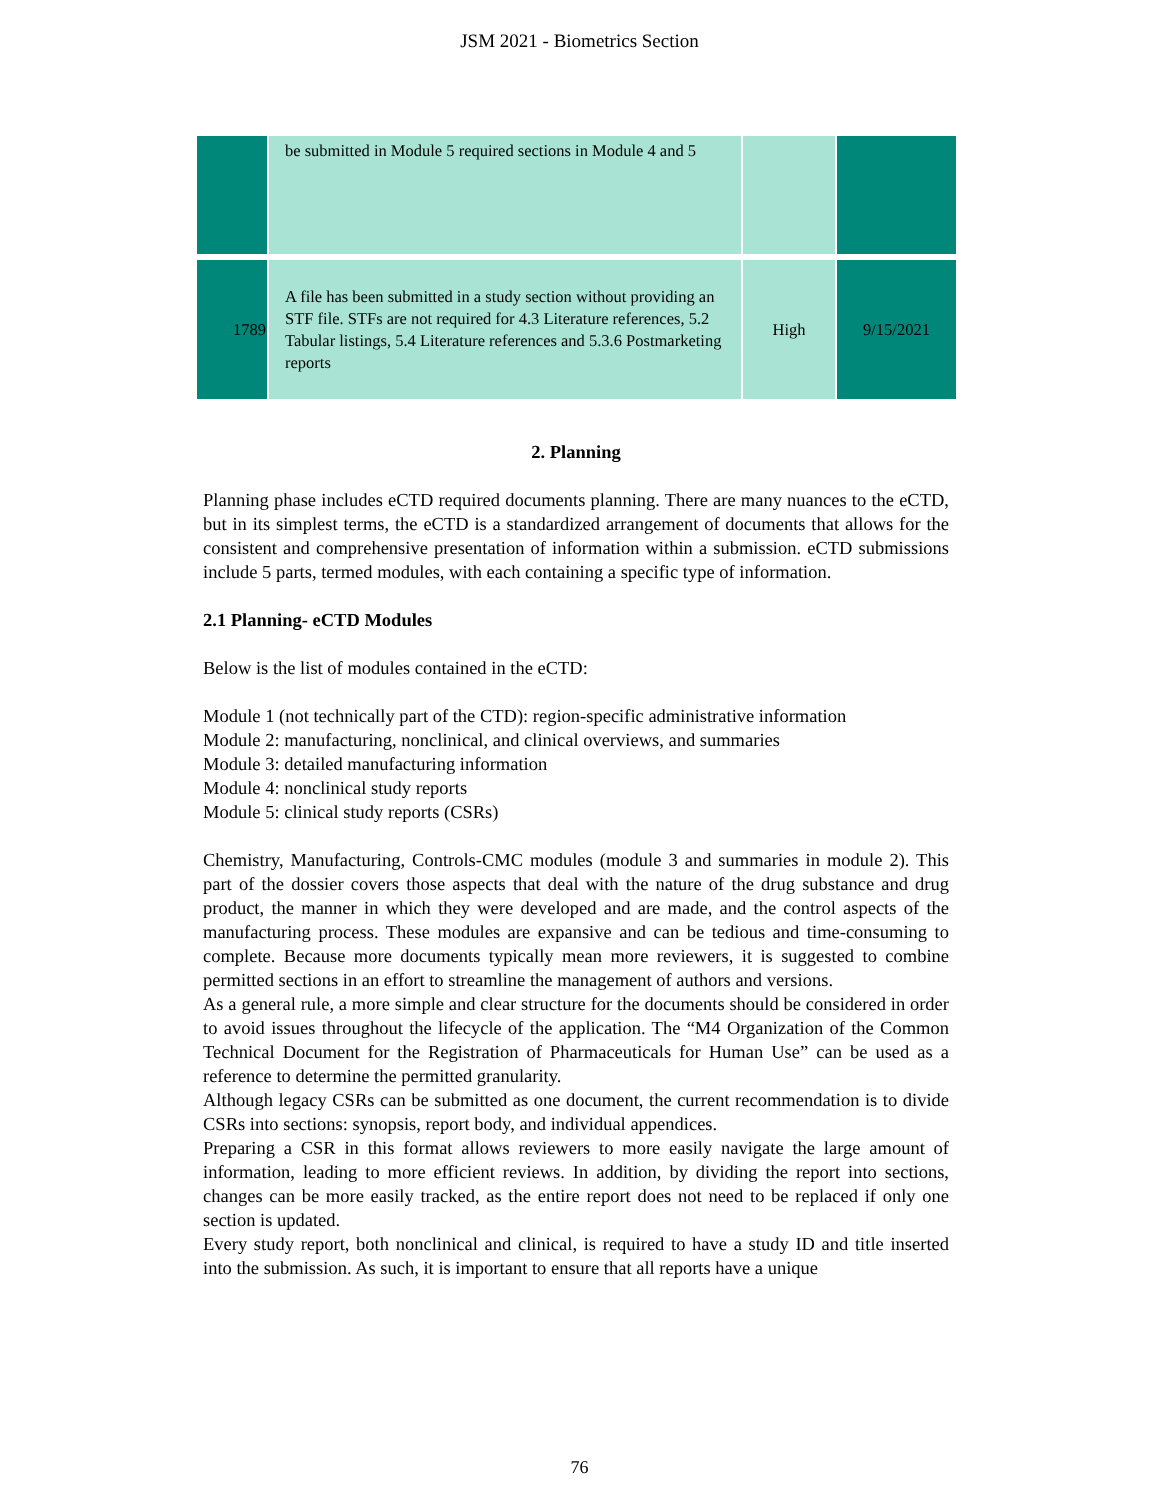JSM 2021 - Biometrics Section
| | be submitted in Module 5 required sections in Module 4 and 5 | | |
| 1789 | A file has been submitted in a study section without providing an STF file. STFs are not required for 4.3 Literature references, 5.2 Tabular listings, 5.4 Literature references and 5.3.6 Postmarketing reports | High | 9/15/2021 |
2. Planning
Planning phase includes eCTD required documents planning. There are many nuances to the eCTD, but in its simplest terms, the eCTD is a standardized arrangement of documents that allows for the consistent and comprehensive presentation of information within a submission. eCTD submissions include 5 parts, termed modules, with each containing a specific type of information.
2.1 Planning- eCTD Modules
Below is the list of modules contained in the eCTD:
Module 1 (not technically part of the CTD): region-specific administrative information
Module 2: manufacturing, nonclinical, and clinical overviews, and summaries
Module 3: detailed manufacturing information
Module 4: nonclinical study reports
Module 5: clinical study reports (CSRs)
Chemistry, Manufacturing, Controls-CMC modules (module 3 and summaries in module 2). This part of the dossier covers those aspects that deal with the nature of the drug substance and drug product, the manner in which they were developed and are made, and the control aspects of the manufacturing process. These modules are expansive and can be tedious and time-consuming to complete. Because more documents typically mean more reviewers, it is suggested to combine permitted sections in an effort to streamline the management of authors and versions.
As a general rule, a more simple and clear structure for the documents should be considered in order to avoid issues throughout the lifecycle of the application. The “M4 Organization of the Common Technical Document for the Registration of Pharmaceuticals for Human Use” can be used as a reference to determine the permitted granularity.
Although legacy CSRs can be submitted as one document, the current recommendation is to divide CSRs into sections: synopsis, report body, and individual appendices.
Preparing a CSR in this format allows reviewers to more easily navigate the large amount of information, leading to more efficient reviews. In addition, by dividing the report into sections, changes can be more easily tracked, as the entire report does not need to be replaced if only one section is updated.
Every study report, both nonclinical and clinical, is required to have a study ID and title inserted into the submission. As such, it is important to ensure that all reports have a unique
76